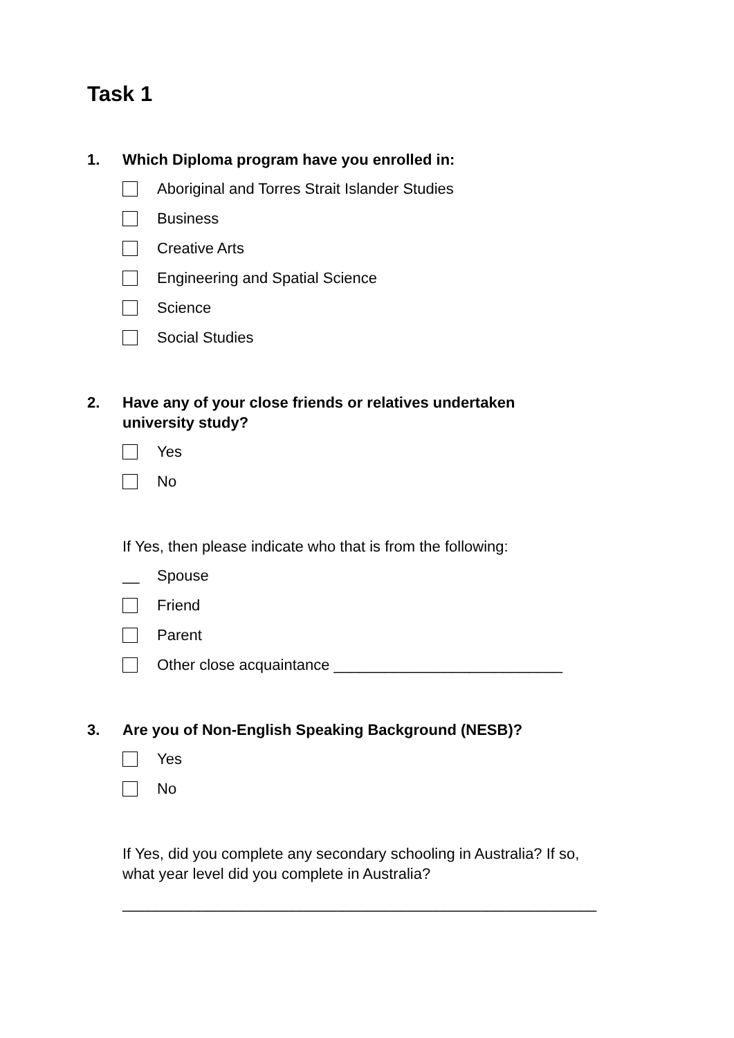Task 1
1. Which Diploma program have you enrolled in:
Aboriginal and Torres Strait Islander Studies
Business
Creative Arts
Engineering and Spatial Science
Science
Social Studies
2. Have any of your close friends or relatives undertaken
university study?
Yes
No
If Yes, then please indicate who that is from the following:
__ Spouse
Friend
Parent
Other close acquaintance ___________________________
3. Are you of Non-English Speaking Background (NESB)?
Yes
No
If Yes, did you complete any secondary schooling in Australia? If so,
what year level did you complete in Australia?
________________________________________________________